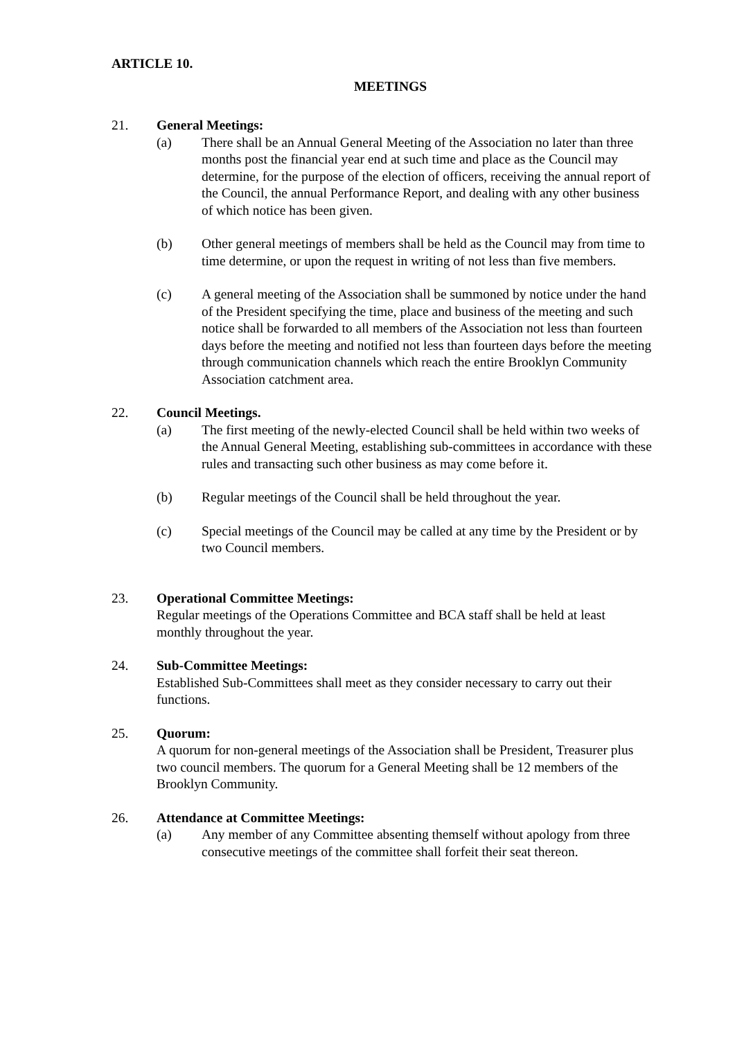ARTICLE 10.
MEETINGS
21. General Meetings:
(a) There shall be an Annual General Meeting of the Association no later than three months post the financial year end at such time and place as the Council may determine, for the purpose of the election of officers, receiving the annual report of the Council, the annual Performance Report, and dealing with any other business of which notice has been given.
(b) Other general meetings of members shall be held as the Council may from time to time determine, or upon the request in writing of not less than five members.
(c) A general meeting of the Association shall be summoned by notice under the hand of the President specifying the time, place and business of the meeting and such notice shall be forwarded to all members of the Association not less than fourteen days before the meeting and notified not less than fourteen days before the meeting through communication channels which reach the entire Brooklyn Community Association catchment area.
22. Council Meetings.
(a) The first meeting of the newly-elected Council shall be held within two weeks of the Annual General Meeting, establishing sub-committees in accordance with these rules and transacting such other business as may come before it.
(b) Regular meetings of the Council shall be held throughout the year.
(c) Special meetings of the Council may be called at any time by the President or by two Council members.
23. Operational Committee Meetings:
Regular meetings of the Operations Committee and BCA staff shall be held at least monthly throughout the year.
24. Sub-Committee Meetings:
Established Sub-Committees shall meet as they consider necessary to carry out their functions.
25. Quorum:
A quorum for non-general meetings of the Association shall be President, Treasurer plus two council members. The quorum for a General Meeting shall be 12 members of the Brooklyn Community.
26. Attendance at Committee Meetings:
(a) Any member of any Committee absenting themself without apology from three consecutive meetings of the committee shall forfeit their seat thereon.